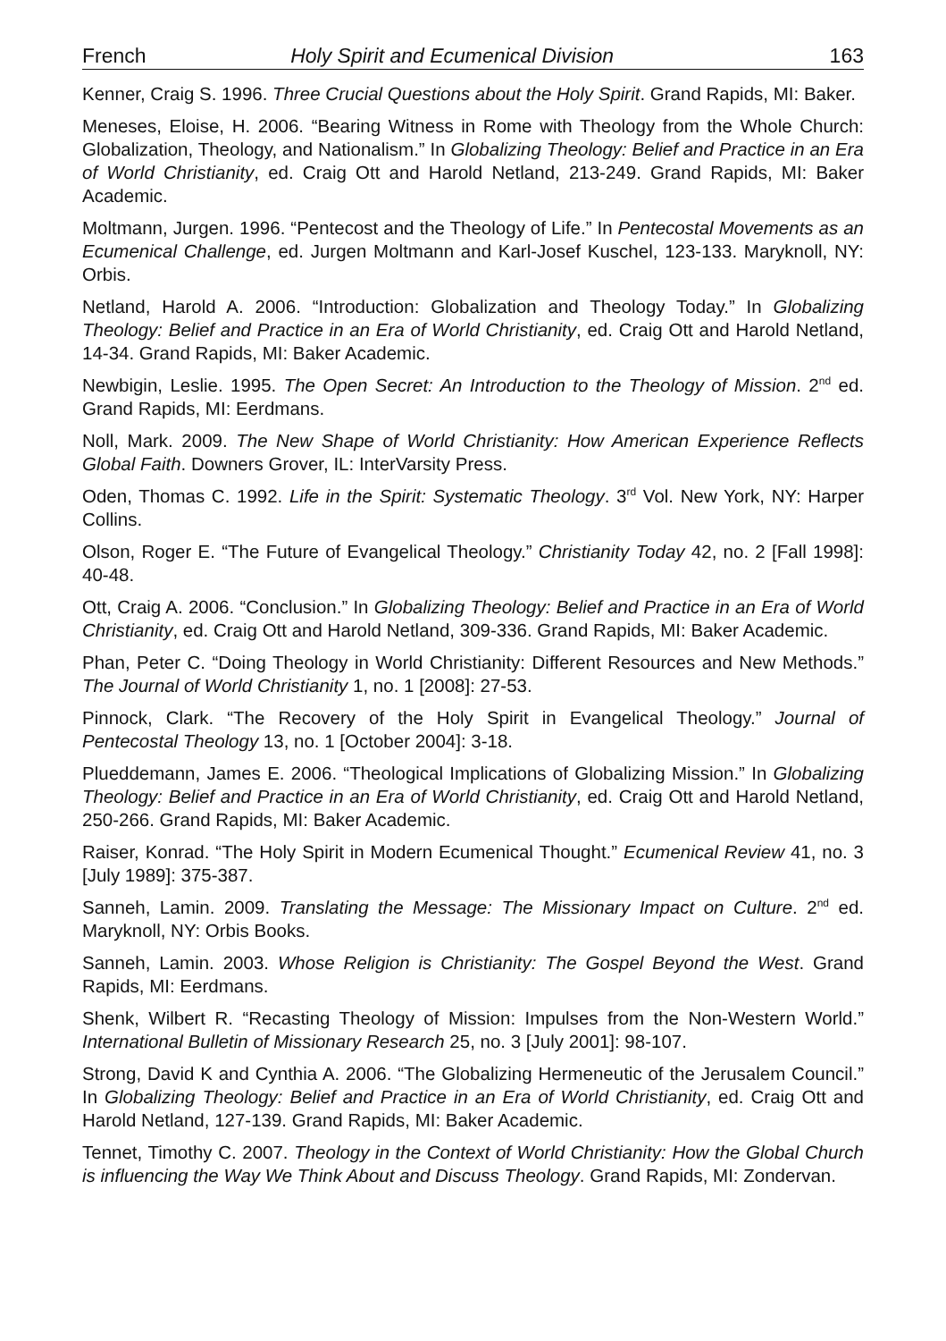French Holy Spirit and Ecumenical Division 163
Kenner, Craig S. 1996. Three Crucial Questions about the Holy Spirit. Grand Rapids, MI: Baker.
Meneses, Eloise, H. 2006. “Bearing Witness in Rome with Theology from the Whole Church: Globalization, Theology, and Nationalism.” In Globalizing Theology: Belief and Practice in an Era of World Christianity, ed. Craig Ott and Harold Netland, 213-249. Grand Rapids, MI: Baker Academic.
Moltmann, Jurgen. 1996. “Pentecost and the Theology of Life.” In Pentecostal Movements as an Ecumenical Challenge, ed. Jurgen Moltmann and Karl-Josef Kuschel, 123-133. Maryknoll, NY: Orbis.
Netland, Harold A. 2006. “Introduction: Globalization and Theology Today.” In Globalizing Theology: Belief and Practice in an Era of World Christianity, ed. Craig Ott and Harold Netland, 14-34. Grand Rapids, MI: Baker Academic.
Newbigin, Leslie. 1995. The Open Secret: An Introduction to the Theology of Mission. 2<sup>nd</sup> ed. Grand Rapids, MI: Eerdmans.
Noll, Mark. 2009. The New Shape of World Christianity: How American Experience Reflects Global Faith. Downers Grover, IL: InterVarsity Press.
Oden, Thomas C. 1992. Life in the Spirit: Systematic Theology. 3<sup>rd</sup> Vol. New York, NY: Harper Collins.
Olson, Roger E. “The Future of Evangelical Theology.” Christianity Today 42, no. 2 [Fall 1998]: 40-48.
Ott, Craig A. 2006. “Conclusion.” In Globalizing Theology: Belief and Practice in an Era of World Christianity, ed. Craig Ott and Harold Netland, 309-336. Grand Rapids, MI: Baker Academic.
Phan, Peter C. “Doing Theology in World Christianity: Different Resources and New Methods.” The Journal of World Christianity 1, no. 1 [2008]: 27-53.
Pinnock, Clark. “The Recovery of the Holy Spirit in Evangelical Theology.” Journal of Pentecostal Theology 13, no. 1 [October 2004]: 3-18.
Plueddemann, James E. 2006. “Theological Implications of Globalizing Mission.” In Globalizing Theology: Belief and Practice in an Era of World Christianity, ed. Craig Ott and Harold Netland, 250-266. Grand Rapids, MI: Baker Academic.
Raiser, Konrad. “The Holy Spirit in Modern Ecumenical Thought.” Ecumenical Review 41, no. 3 [July 1989]: 375-387.
Sanneh, Lamin. 2009. Translating the Message: The Missionary Impact on Culture. 2<sup>nd</sup> ed. Maryknoll, NY: Orbis Books.
Sanneh, Lamin. 2003. Whose Religion is Christianity: The Gospel Beyond the West. Grand Rapids, MI: Eerdmans.
Shenk, Wilbert R. “Recasting Theology of Mission: Impulses from the Non-Western World.” International Bulletin of Missionary Research 25, no. 3 [July 2001]: 98-107.
Strong, David K and Cynthia A. 2006. “The Globalizing Hermeneutic of the Jerusalem Council.” In Globalizing Theology: Belief and Practice in an Era of World Christianity, ed. Craig Ott and Harold Netland, 127-139. Grand Rapids, MI: Baker Academic.
Tennet, Timothy C. 2007. Theology in the Context of World Christianity: How the Global Church is influencing the Way We Think About and Discuss Theology. Grand Rapids, MI: Zondervan.